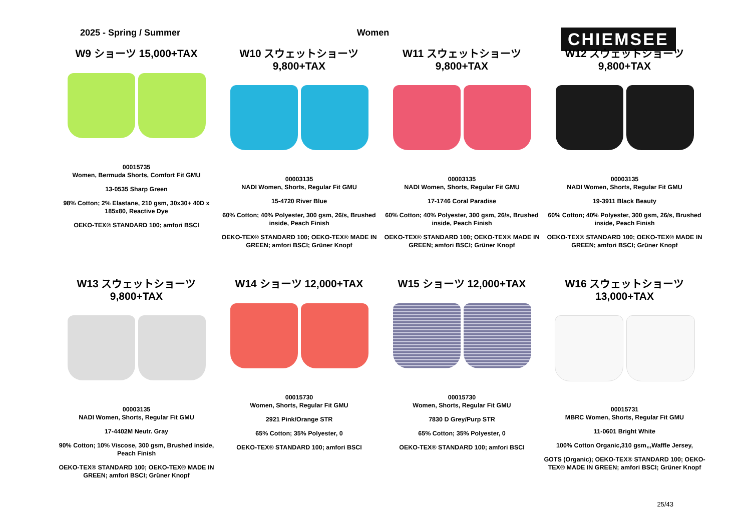2025 - Spring / Summer Women
CHIEMSEE
W9 ショーツ 15,000+TAX
00015735
Women, Bermuda Shorts, Comfort Fit GMU
13-0535 Sharp Green
98% Cotton; 2% Elastane, 210 gsm, 30x30+ 40D x 185x80, Reactive Dye
OEKO-TEX® STANDARD 100; amfori BSCI
W10 スウェットショーツ 9,800+TAX
00003135
NADI Women, Shorts, Regular Fit GMU
15-4720 River Blue
60% Cotton; 40% Polyester, 300 gsm, 26/s, Brushed inside, Peach Finish
OEKO-TEX® STANDARD 100; OEKO-TEX® MADE IN GREEN; amfori BSCI; Grüner Knopf
W11 スウェットショーツ 9,800+TAX
00003135
NADI Women, Shorts, Regular Fit GMU
17-1746 Coral Paradise
60% Cotton; 40% Polyester, 300 gsm, 26/s, Brushed inside, Peach Finish
OEKO-TEX® STANDARD 100; OEKO-TEX® MADE IN GREEN; amfori BSCI; Grüner Knopf
W12 スウェットショーツ 9,800+TAX
00003135
NADI Women, Shorts, Regular Fit GMU
19-3911 Black Beauty
60% Cotton; 40% Polyester, 300 gsm, 26/s, Brushed inside, Peach Finish
OEKO-TEX® STANDARD 100; OEKO-TEX® MADE IN GREEN; amfori BSCI; Grüner Knopf
W13 スウェットショーツ 9,800+TAX
00003135
NADI Women, Shorts, Regular Fit GMU
17-4402M Neutr. Gray
90% Cotton; 10% Viscose, 300 gsm, Brushed inside, Peach Finish
OEKO-TEX® STANDARD 100; OEKO-TEX® MADE IN GREEN; amfori BSCI; Grüner Knopf
W14 ショーツ 12,000+TAX
00015730
Women, Shorts, Regular Fit GMU
2921 Pink/Orange STR
65% Cotton; 35% Polyester, 0
OEKO-TEX® STANDARD 100; amfori BSCI
W15 ショーツ 12,000+TAX
00015730
Women, Shorts, Regular Fit GMU
7830 D Grey/Purp STR
65% Cotton; 35% Polyester, 0
OEKO-TEX® STANDARD 100; amfori BSCI
W16 スウェットショーツ 13,000+TAX
00015731
MBRC Women, Shorts, Regular Fit GMU
11-0601 Bright White
100% Cotton Organic,310 gsm,,,Waffle Jersey,
GOTS (Organic); OEKO-TEX® STANDARD 100; OEKO-TEX® MADE IN GREEN; amfori BSCI; Grüner Knopf
25/43